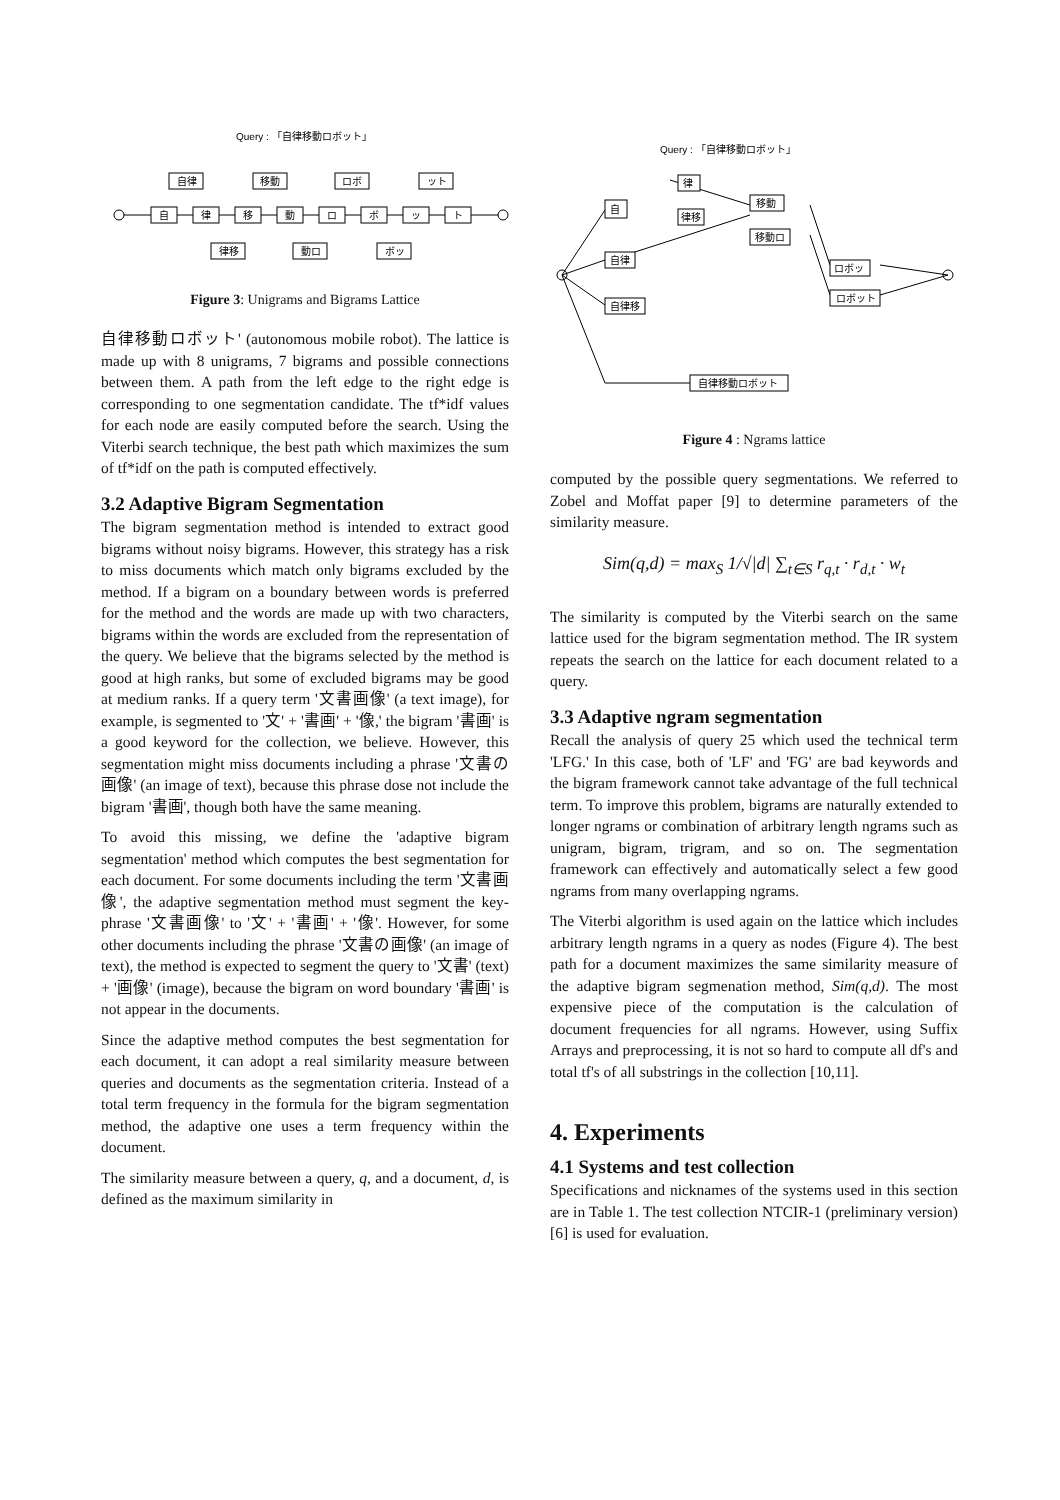Query : 「自律移動ロボット」
自律
移動
ロボ
ット
自
律
移
動
ロ
ボ
ッ
ト
律移
動ロ
ボッ
Figure 3: Unigrams and Bigrams Lattice
自律移動ロボット' (autonomous mobile robot). The lattice is made up with 8 unigrams, 7 bigrams and possible connections between them. A path from the left edge to the right edge is corresponding to one segmentation candidate. The tf*idf values for each node are easily computed before the search. Using the Viterbi search technique, the best path which maximizes the sum of tf*idf on the path is computed effectively.
3.2 Adaptive Bigram Segmentation
The bigram segmentation method is intended to extract good bigrams without noisy bigrams. However, this strategy has a risk to miss documents which match only bigrams excluded by the method. If a bigram on a boundary between words is preferred for the method and the words are made up with two characters, bigrams within the words are excluded from the representation of the query. We believe that the bigrams selected by the method is good at high ranks, but some of excluded bigrams may be good at medium ranks. If a query term '文書画像' (a text image), for example, is segmented to '文' + '書画' + '像,' the bigram '書画' is a good keyword for the collection, we believe. However, this segmentation might miss documents including a phrase '文書の画像' (an image of text), because this phrase dose not include the bigram '書画', though both have the same meaning.
To avoid this missing, we define the 'adaptive bigram segmentation' method which computes the best segmentation for each document. For some documents including the term '文書画像', the adaptive segmentation method must segment the key-phrase '文書画像' to '文' + '書画' + '像'. However, for some other documents including the phrase '文書の画像' (an image of text), the method is expected to segment the query to '文書' (text) + '画像' (image), because the bigram on word boundary '書画' is not appear in the documents.
Since the adaptive method computes the best segmentation for each document, it can adopt a real similarity measure between queries and documents as the segmentation criteria. Instead of a total term frequency in the formula for the bigram segmentation method, the adaptive one uses a term frequency within the document.
The similarity measure between a query, q, and a document, d, is defined as the maximum similarity in
Query : 「自律移動ロボット」
自
律
律移
移動
移動ロ
自律
ロボッ
ロボット
自律移
自律移動ロボット
Figure 4 : Ngrams lattice
computed by the possible query segmentations. We referred to Zobel and Moffat paper [9] to determine parameters of the similarity measure.
Sim(q,d) = max<sub>S</sub> 1/√|d| ∑<sub>t∈S</sub> r<sub>q,t</sub> · r<sub>d,t</sub> · w<sub>t</sub>
The similarity is computed by the Viterbi search on the same lattice used for the bigram segmentation method. The IR system repeats the search on the lattice for each document related to a query.
3.3 Adaptive ngram segmentation
Recall the analysis of query 25 which used the technical term 'LFG.' In this case, both of 'LF' and 'FG' are bad keywords and the bigram framework cannot take advantage of the full technical term. To improve this problem, bigrams are naturally extended to longer ngrams or combination of arbitrary length ngrams such as unigram, bigram, trigram, and so on. The segmentation framework can effectively and automatically select a few good ngrams from many overlapping ngrams.
The Viterbi algorithm is used again on the lattice which includes arbitrary length ngrams in a query as nodes (Figure 4). The best path for a document maximizes the same similarity measure of the adaptive bigram segmenation method, Sim(q,d). The most expensive piece of the computation is the calculation of document frequencies for all ngrams. However, using Suffix Arrays and preprocessing, it is not so hard to compute all df's and total tf's of all substrings in the collection [10,11].
4. Experiments
4.1 Systems and test collection
Specifications and nicknames of the systems used in this section are in Table 1. The test collection NTCIR-1 (preliminary version)[6] is used for evaluation.